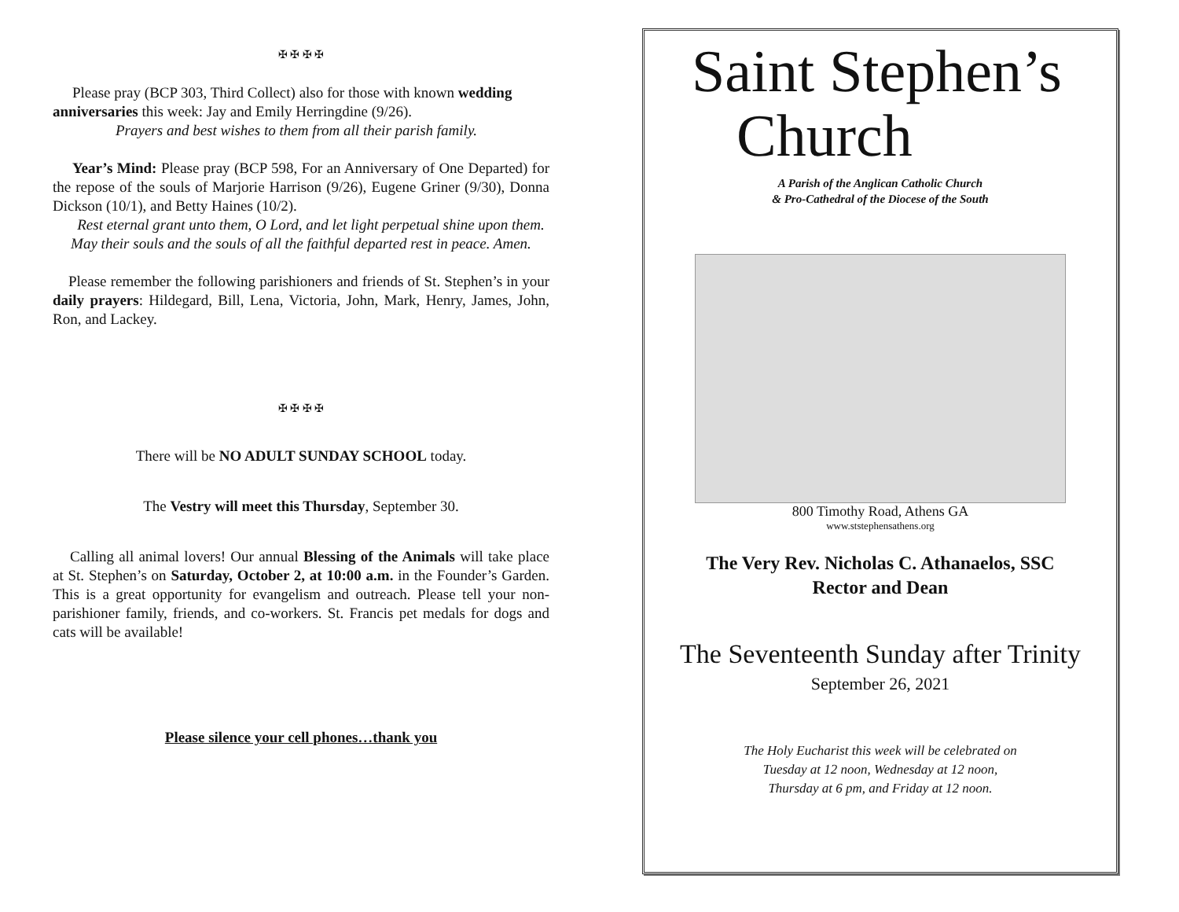✠ ✠ ✠ ✠
Please pray (BCP 303, Third Collect) also for those with known wedding anniversaries this week: Jay and Emily Herringdine (9/26).
Prayers and best wishes to them from all their parish family.
Year’s Mind: Please pray (BCP 598, For an Anniversary of One Departed) for the repose of the souls of Marjorie Harrison (9/26), Eugene Griner (9/30), Donna Dickson (10/1), and Betty Haines (10/2).
Rest eternal grant unto them, O Lord, and let light perpetual shine upon them. May their souls and the souls of all the faithful departed rest in peace. Amen.
Please remember the following parishioners and friends of St. Stephen’s in your daily prayers: Hildegard, Bill, Lena, Victoria, John, Mark, Henry, James, John, Ron, and Lackey.
✠ ✠ ✠ ✠
There will be NO ADULT SUNDAY SCHOOL today.
The Vestry will meet this Thursday, September 30.
Calling all animal lovers! Our annual Blessing of the Animals will take place at St. Stephen’s on Saturday, October 2, at 10:00 a.m. in the Founder’s Garden. This is a great opportunity for evangelism and outreach. Please tell your non-parishioner family, friends, and co-workers. St. Francis pet medals for dogs and cats will be available!
Please silence your cell phones…thank you
Saint Stephen’s
Church
A Parish of the Anglican Catholic Church
& Pro-Cathedral of the Diocese of the South
800 Timothy Road, Athens GA
www.ststephensathens.org
The Very Rev. Nicholas C. Athanaelos, SSC
Rector and Dean
The Seventeenth Sunday after Trinity
September 26, 2021
The Holy Eucharist this week will be celebrated on
Tuesday at 12 noon, Wednesday at 12 noon,
Thursday at 6 pm, and Friday at 12 noon.